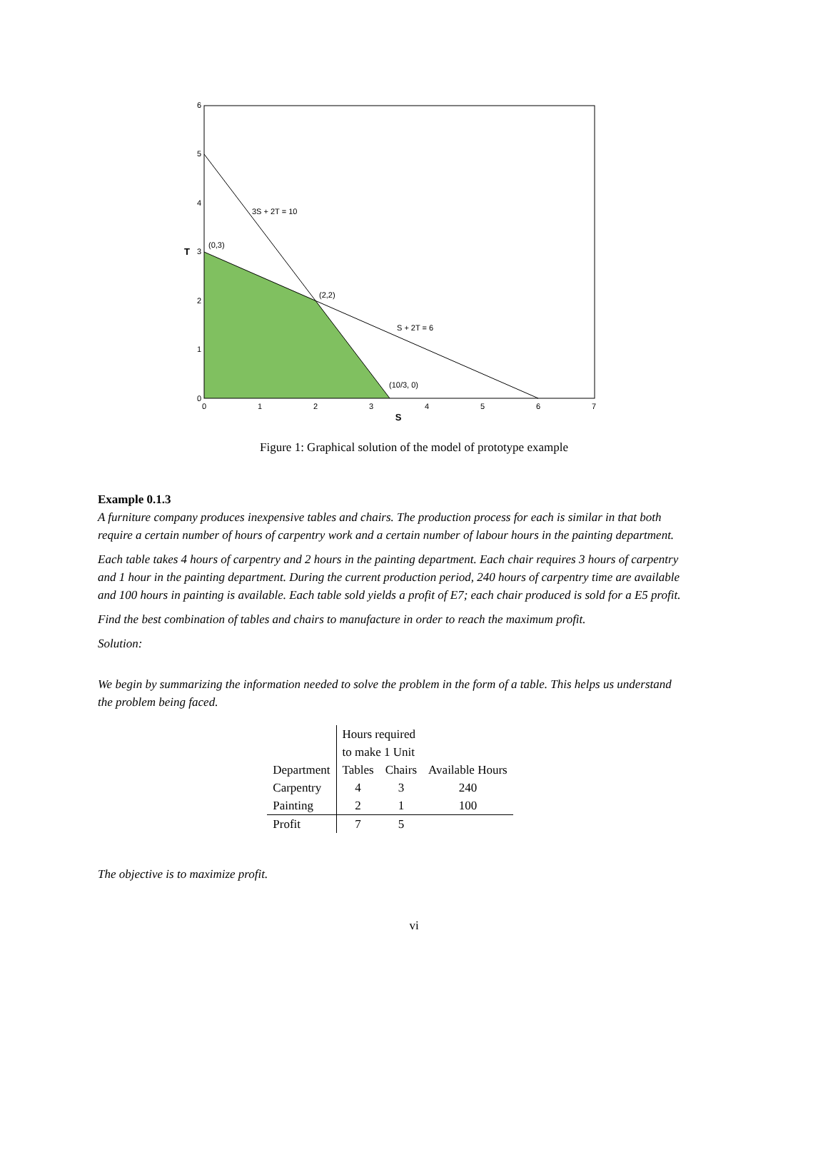0
1
2
3
4
5
6
7
S
0
1
2
3
4
5
6
T
3S + 2T = 10
(0,3)
(2,2)
S + 2T = 6
(10/3, 0)
Figure 1: Graphical solution of the model of prototype example
Example 0.1.3
A furniture company produces inexpensive tables and chairs. The production process for each is similar in that both require a certain number of hours of carpentry work and a certain number of labour hours in the painting department.
Each table takes 4 hours of carpentry and 2 hours in the painting department. Each chair requires 3 hours of carpentry and 1 hour in the painting department. During the current production period, 240 hours of carpentry time are available and 100 hours in painting is available. Each table sold yields a profit of E7; each chair produced is sold for a E5 profit.
Find the best combination of tables and chairs to manufacture in order to reach the maximum profit.
Solution:
We begin by summarizing the information needed to solve the problem in the form of a table. This helps us understand the problem being faced.
| | Hours required | | |
| | to make 1 Unit | | |
| Department | Tables | Chairs | Available Hours |
| Carpentry | 4 | 3 | 240 |
| Painting | 2 | 1 | 100 |
| Profit | 7 | 5 | |
The objective is to maximize profit.
vi